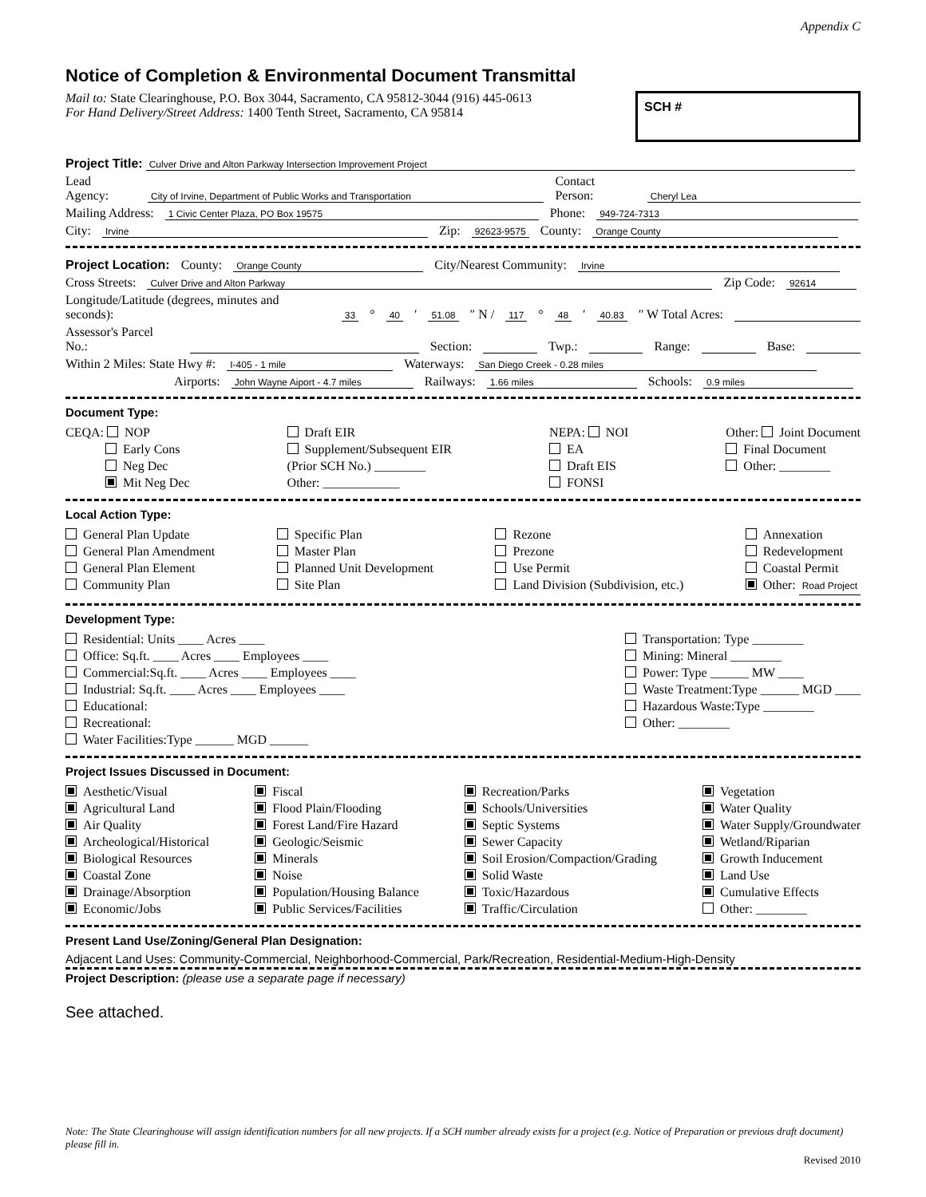Appendix C
Notice of Completion & Environmental Document Transmittal
Mail to: State Clearinghouse, P.O. Box 3044, Sacramento, CA 95812-3044 (916) 445-0613
For Hand Delivery/Street Address: 1400 Tenth Street, Sacramento, CA 95814
SCH #
Project Title: Culver Drive and Alton Parkway Intersection Improvement Project
Lead Agency: City of Irvine, Department of Public Works and Transportation Contact Person: Cheryl Lea
Mailing Address: 1 Civic Center Plaza, PO Box 19575 Phone: 949-724-7313
City: Irvine Zip: 92623-9575 County: Orange County
Project Location: County: Orange County City/Nearest Community: Irvine
Cross Streets: Culver Drive and Alton Parkway Zip Code: 92614
Longitude/Latitude (degrees, minutes and seconds): 33 ° 40 ′ 51.08 ″ N / 117 ° 48 ′ 40.83 ″ W Total Acres:
Assessor's Parcel No.: Section: Twp.: Range: Base:
Within 2 Miles: State Hwy #: I-405 - 1 mile Waterways: San Diego Creek - 0.28 miles
Airports: John Wayne Aiport - 4.7 miles Railways: 1.66 miles Schools: 0.9 miles
Document Type:
CEQA: NOP
Early Cons
Neg Dec
Mit Neg Dec
Draft EIR
Supplement/Subsequent EIR
(Prior SCH No.) ________
Other: ____________
NEPA: NOI
EA
Draft EIS
FONSI
Other: Joint Document
Final Document
Other: ________
Local Action Type:
General Plan Update
General Plan Amendment
General Plan Element
Community Plan
Specific Plan
Master Plan
Planned Unit Development
Site Plan
Rezone
Prezone
Use Permit
Land Division (Subdivision, etc.)
Annexation
Redevelopment
Coastal Permit
Other: Road Project
Development Type:
Residential: Units ____ Acres ____
Office: Sq.ft. ____ Acres ____ Employees ____
Commercial:Sq.ft. ____ Acres ____ Employees ____
Industrial: Sq.ft. ____ Acres ____ Employees ____
Educational:
Recreational:
Water Facilities:Type ______ MGD ______
Transportation: Type ________
Mining: Mineral ________
Power: Type ______ MW ____
Waste Treatment:Type ______ MGD ____
Hazardous Waste:Type ________
Other: ________
Project Issues Discussed in Document:
Aesthetic/Visual
Agricultural Land
Air Quality
Archeological/Historical
Biological Resources
Coastal Zone
Drainage/Absorption
Economic/Jobs
Fiscal
Flood Plain/Flooding
Forest Land/Fire Hazard
Geologic/Seismic
Minerals
Noise
Population/Housing Balance
Public Services/Facilities
Recreation/Parks
Schools/Universities
Septic Systems
Sewer Capacity
Soil Erosion/Compaction/Grading
Solid Waste
Toxic/Hazardous
Traffic/Circulation
Vegetation
Water Quality
Water Supply/Groundwater
Wetland/Riparian
Growth Inducement
Land Use
Cumulative Effects
Other: ________
Present Land Use/Zoning/General Plan Designation:
Adjacent Land Uses: Community-Commercial, Neighborhood-Commercial, Park/Recreation, Residential-Medium-High-Density
Project Description: (please use a separate page if necessary)
See attached.
Note: The State Clearinghouse will assign identification numbers for all new projects. If a SCH number already exists for a project (e.g. Notice of Preparation or previous draft document) please fill in.
Revised 2010